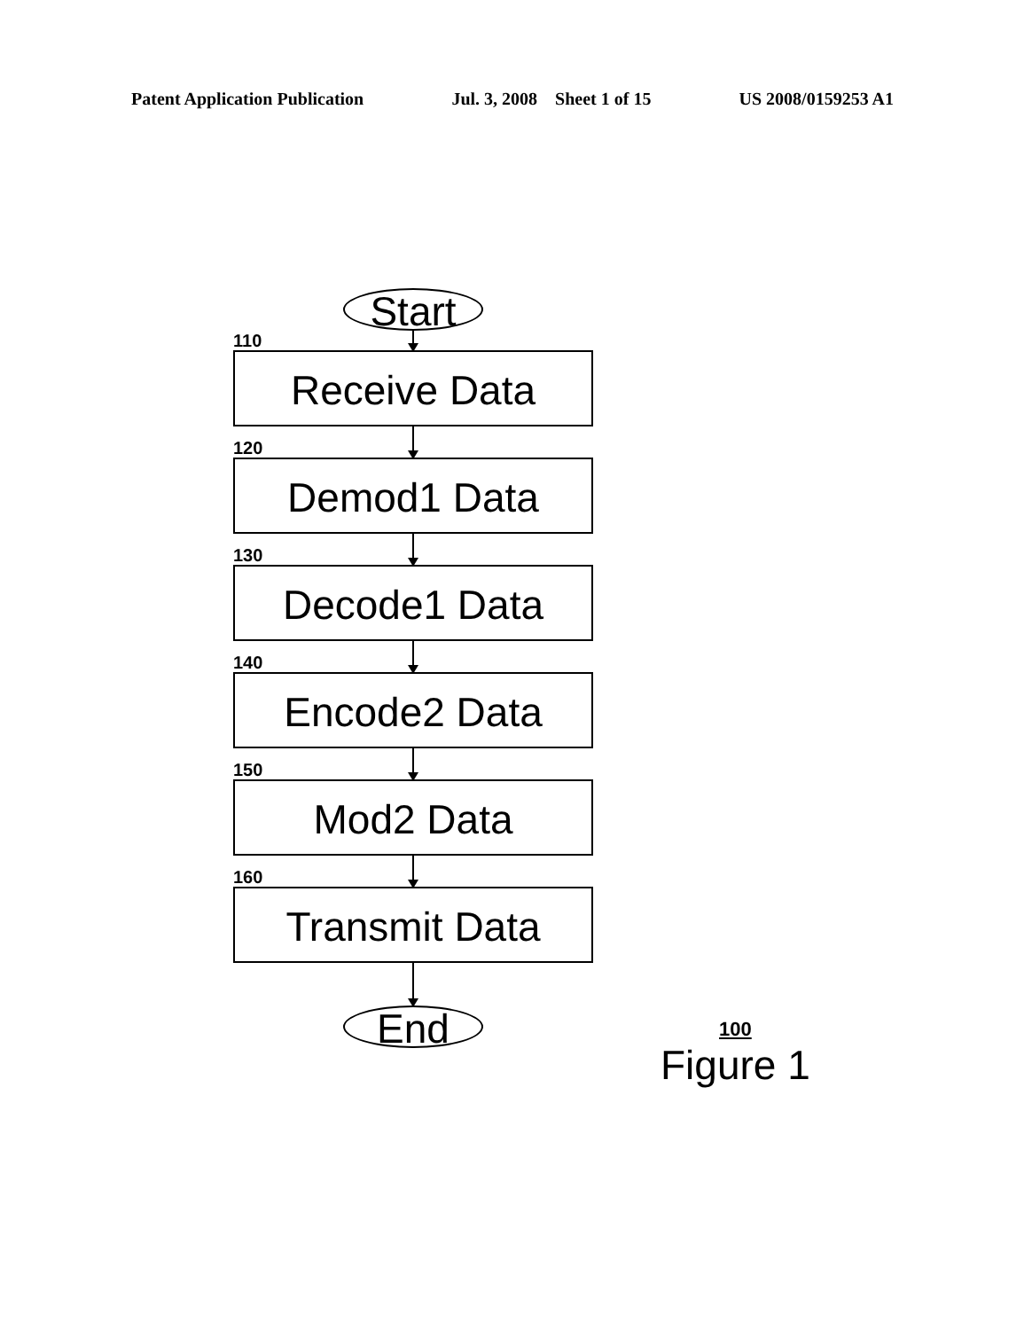Patent Application Publication Jul. 3, 2008 Sheet 1 of 15 US 2008/0159253 A1
Start
110
Receive Data
120
Demod1 Data
130
Decode1 Data
140
Encode2 Data
150
Mod2 Data
160
Transmit Data
End
100
Figure 1